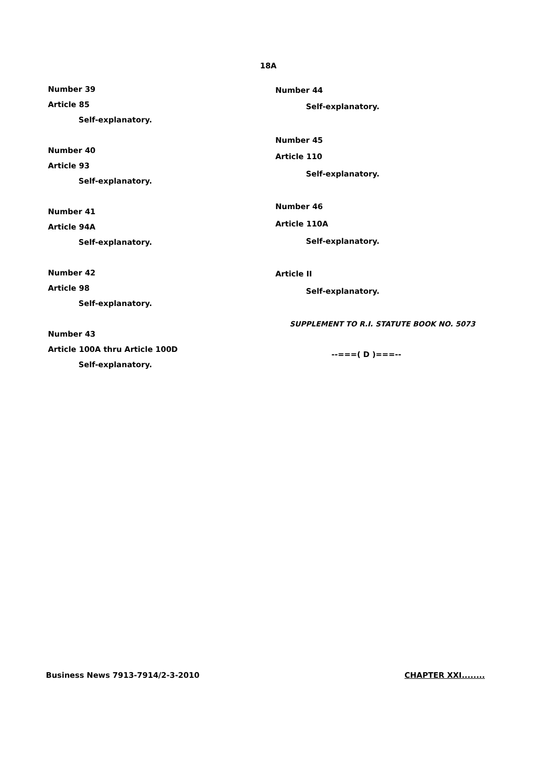18A
Number 39
Article 85
Self-explanatory.
Number 40
Article 93
Self-explanatory.
Number 41
Article 94A
Self-explanatory.
Number 42
Article 98
Self-explanatory.
Number 43
Article 100A thru Article 100D
Self-explanatory.
Number 44
Self-explanatory.
Number 45
Article 110
Self-explanatory.
Number 46
Article 110A
Self-explanatory.
Article II
Self-explanatory.
SUPPLEMENT TO R.I. STATUTE BOOK NO. 5073
--===( D )===--
Business News 7913-7914/2-3-2010 CHAPTER XXI........